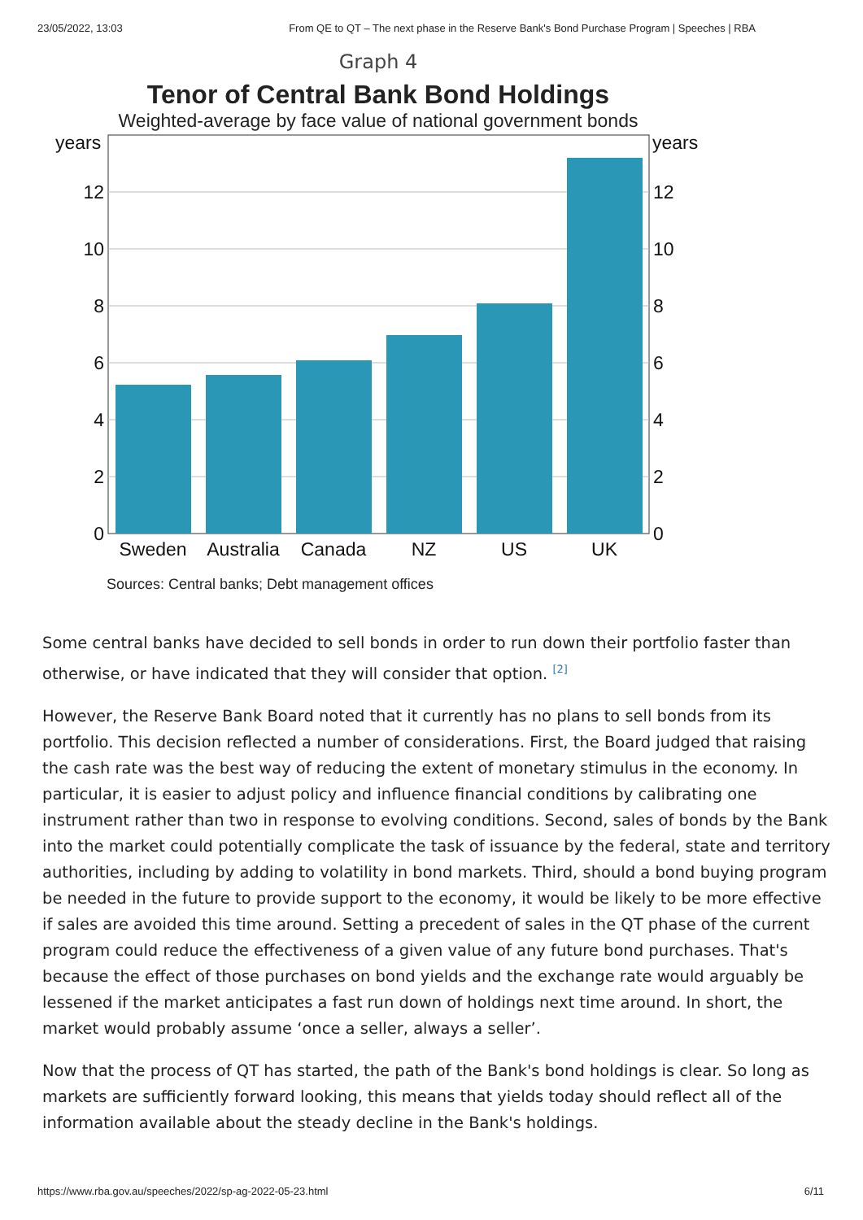23/05/2022, 13:03 From QE to QT – The next phase in the Reserve Bank's Bond Purchase Program | Speeches | RBA
Graph 4
Tenor of Central Bank Bond Holdings
Weighted-average by face value of national government bonds
years
years
12
12
10
10
8
8
6
6
4
4
2
2
0
0
Sweden
Australia
Canada
NZ
US
UK
Sources: Central banks; Debt management offices
Some central banks have decided to sell bonds in order to run down their portfolio faster than otherwise, or have indicated that they will consider that option. <sup>[2]</sup>
However, the Reserve Bank Board noted that it currently has no plans to sell bonds from its portfolio. This decision reflected a number of considerations. First, the Board judged that raising the cash rate was the best way of reducing the extent of monetary stimulus in the economy. In particular, it is easier to adjust policy and influence financial conditions by calibrating one instrument rather than two in response to evolving conditions. Second, sales of bonds by the Bank into the market could potentially complicate the task of issuance by the federal, state and territory authorities, including by adding to volatility in bond markets. Third, should a bond buying program be needed in the future to provide support to the economy, it would be likely to be more effective if sales are avoided this time around. Setting a precedent of sales in the QT phase of the current program could reduce the effectiveness of a given value of any future bond purchases. That's because the effect of those purchases on bond yields and the exchange rate would arguably be lessened if the market anticipates a fast run down of holdings next time around. In short, the market would probably assume ‘once a seller, always a seller’.
Now that the process of QT has started, the path of the Bank's bond holdings is clear. So long as markets are sufficiently forward looking, this means that yields today should reflect all of the information available about the steady decline in the Bank's holdings.
https://www.rba.gov.au/speeches/2022/sp-ag-2022-05-23.html 6/11